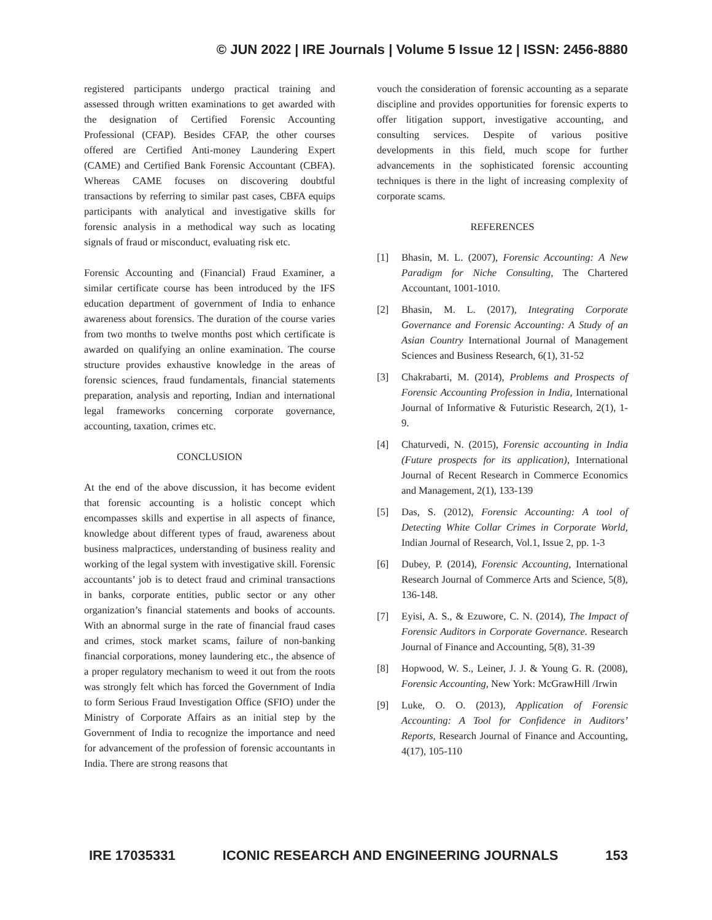© JUN 2022 | IRE Journals | Volume 5 Issue 12 | ISSN: 2456-8880
registered participants undergo practical training and assessed through written examinations to get awarded with the designation of Certified Forensic Accounting Professional (CFAP). Besides CFAP, the other courses offered are Certified Anti-money Laundering Expert (CAME) and Certified Bank Forensic Accountant (CBFA). Whereas CAME focuses on discovering doubtful transactions by referring to similar past cases, CBFA equips participants with analytical and investigative skills for forensic analysis in a methodical way such as locating signals of fraud or misconduct, evaluating risk etc.
Forensic Accounting and (Financial) Fraud Examiner, a similar certificate course has been introduced by the IFS education department of government of India to enhance awareness about forensics. The duration of the course varies from two months to twelve months post which certificate is awarded on qualifying an online examination. The course structure provides exhaustive knowledge in the areas of forensic sciences, fraud fundamentals, financial statements preparation, analysis and reporting, Indian and international legal frameworks concerning corporate governance, accounting, taxation, crimes etc.
CONCLUSION
At the end of the above discussion, it has become evident that forensic accounting is a holistic concept which encompasses skills and expertise in all aspects of finance, knowledge about different types of fraud, awareness about business malpractices, understanding of business reality and working of the legal system with investigative skill. Forensic accountants’ job is to detect fraud and criminal transactions in banks, corporate entities, public sector or any other organization’s financial statements and books of accounts. With an abnormal surge in the rate of financial fraud cases and crimes, stock market scams, failure of non-banking financial corporations, money laundering etc., the absence of a proper regulatory mechanism to weed it out from the roots was strongly felt which has forced the Government of India to form Serious Fraud Investigation Office (SFIO) under the Ministry of Corporate Affairs as an initial step by the Government of India to recognize the importance and need for advancement of the profession of forensic accountants in India. There are strong reasons that
vouch the consideration of forensic accounting as a separate discipline and provides opportunities for forensic experts to offer litigation support, investigative accounting, and consulting services. Despite of various positive developments in this field, much scope for further advancements in the sophisticated forensic accounting techniques is there in the light of increasing complexity of corporate scams.
REFERENCES
[1] Bhasin, M. L. (2007), Forensic Accounting: A New Paradigm for Niche Consulting, The Chartered Accountant, 1001-1010.
[2] Bhasin, M. L. (2017), Integrating Corporate Governance and Forensic Accounting: A Study of an Asian Country International Journal of Management Sciences and Business Research, 6(1), 31-52
[3] Chakrabarti, M. (2014), Problems and Prospects of Forensic Accounting Profession in India, International Journal of Informative & Futuristic Research, 2(1), 1-9.
[4] Chaturvedi, N. (2015), Forensic accounting in India (Future prospects for its application), International Journal of Recent Research in Commerce Economics and Management, 2(1), 133-139
[5] Das, S. (2012), Forensic Accounting: A tool of Detecting White Collar Crimes in Corporate World, Indian Journal of Research, Vol.1, Issue 2, pp. 1-3
[6] Dubey, P. (2014), Forensic Accounting, International Research Journal of Commerce Arts and Science, 5(8), 136-148.
[7] Eyisi, A. S., & Ezuwore, C. N. (2014), The Impact of Forensic Auditors in Corporate Governance. Research Journal of Finance and Accounting, 5(8), 31-39
[8] Hopwood, W. S., Leiner, J. J. & Young G. R. (2008), Forensic Accounting, New York: McGrawHill /Irwin
[9] Luke, O. O. (2013), Application of Forensic Accounting: A Tool for Confidence in Auditors’ Reports, Research Journal of Finance and Accounting, 4(17), 105-110
IRE 17035331 ICONIC RESEARCH AND ENGINEERING JOURNALS 153